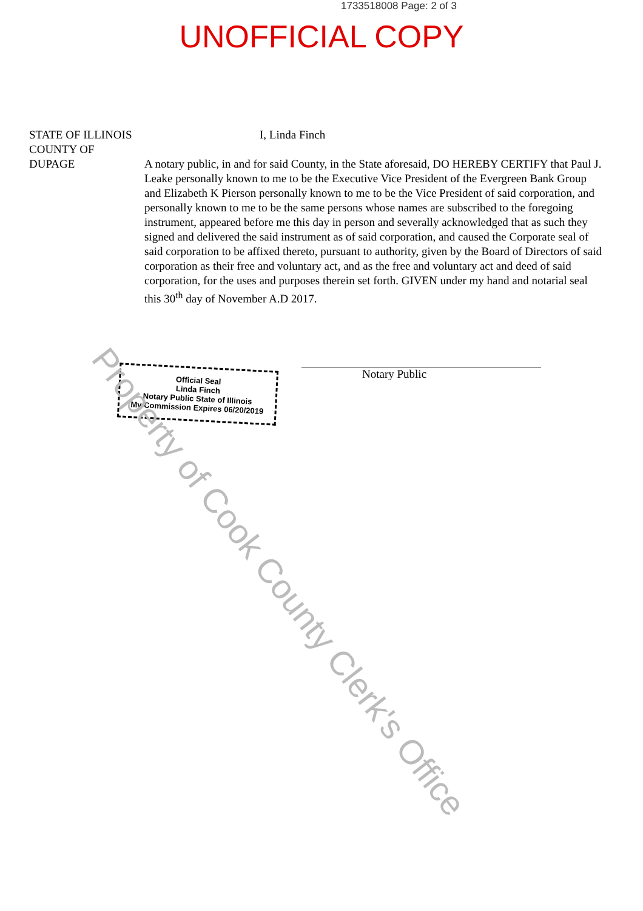1733518008 Page: 2 of 3
UNOFFICIAL COPY
STATE OF ILLINOIS
COUNTY OF
DUPAGE
I, Linda Finch
A notary public, in and for said County, in the State aforesaid, DO HEREBY CERTIFY that Paul J. Leake personally known to me to be the Executive Vice President of the Evergreen Bank Group and Elizabeth K Pierson personally known to me to be the Vice President of said corporation, and personally known to me to be the same persons whose names are subscribed to the foregoing instrument, appeared before me this day in person and severally acknowledged that as such they signed and delivered the said instrument as of said corporation, and caused the Corporate seal of said corporation to be affixed thereto, pursuant to authority, given by the Board of Directors of said corporation as their free and voluntary act, and as the free and voluntary act and deed of said corporation, for the uses and purposes therein set forth. GIVEN under my hand and notarial seal this 30<sup>th</sup> day of November A.D 2017.
Official Seal
Linda Finch
Notary Public State of Illinois
My Commission Expires 06/20/2019
Notary Public
Property of Cook County Clerk's Office